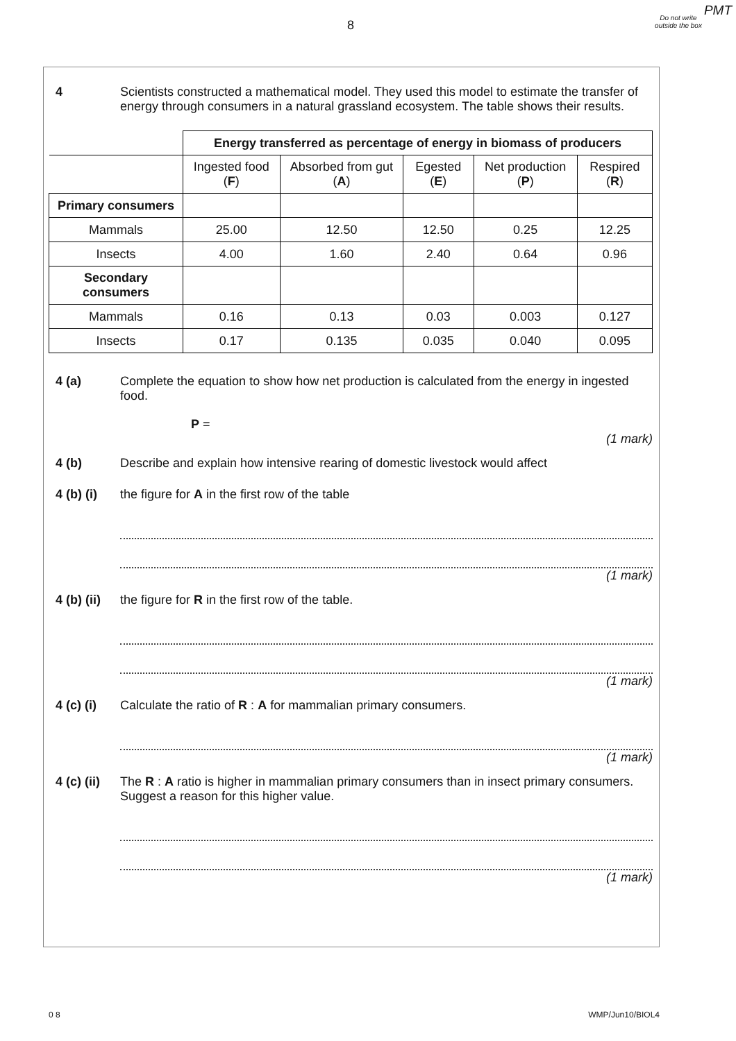PMT
8
Do not write outside the box
4 Scientists constructed a mathematical model. They used this model to estimate the transfer of energy through consumers in a natural grassland ecosystem. The table shows their results.
| | Energy transferred as percentage of energy in biomass of producers | | | | |
| | Ingested food ( F ) | Absorbed from gut ( A ) | Egested ( E ) | Net production ( P ) | Respired ( R ) |
| Primary consumers | | | | | |
| Mammals | 25.00 | 12.50 | 12.50 | 0.25 | 12.25 |
| Insects | 4.00 | 1.60 | 2.40 | 0.64 | 0.96 |
| Secondary consumers | | | | | |
| Mammals | 0.16 | 0.13 | 0.03 | 0.003 | 0.127 |
| Insects | 0.17 | 0.135 | 0.035 | 0.040 | 0.095 |
4 (a) Complete the equation to show how net production is calculated from the energy in ingested food.
P =
(1 mark)
4 (b) Describe and explain how intensive rearing of domestic livestock would affect
4 (b) (i)
the figure for A in the first row of the table
(1 mark)
4 (b) (ii)
the figure for R in the first row of the table.
(1 mark)
4 (c) (i)
Calculate the ratio of R : A for mammalian primary consumers.
(1 mark)
4 (c) (ii)
The R : A ratio is higher in mammalian primary consumers than in insect primary consumers. Suggest a reason for this higher value.
(1 mark)
0 8 WMP/Jun10/BIOL4